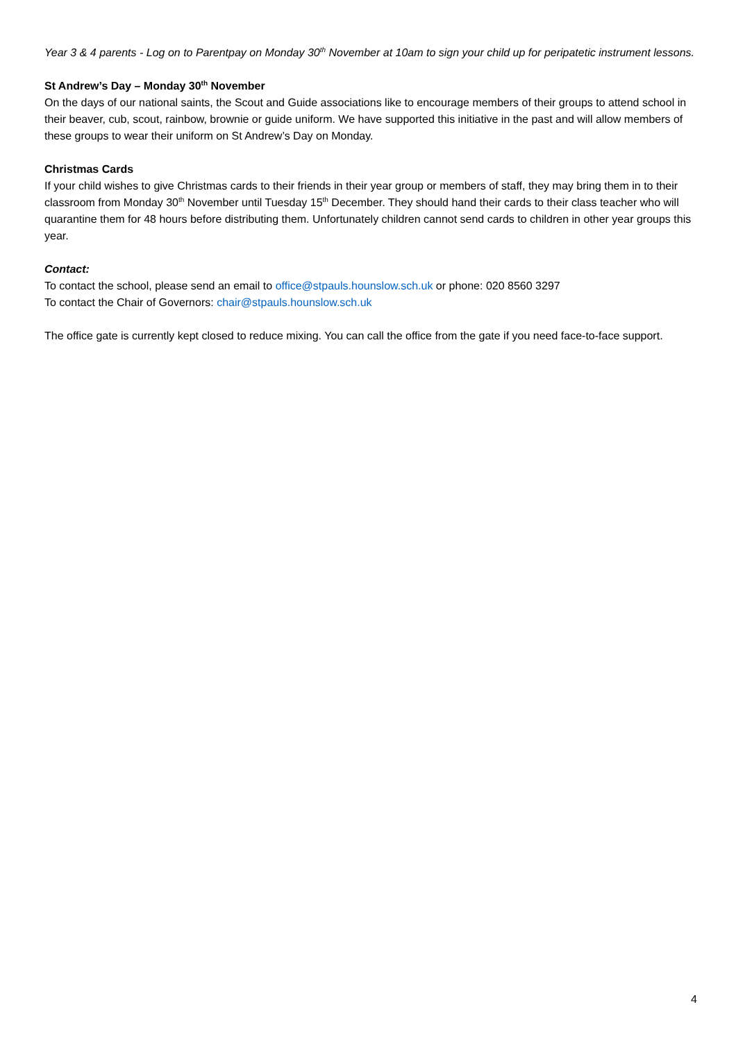Year 3 & 4 parents - Log on to Parentpay on Monday 30<sup>th</sup> November at 10am to sign your child up for peripatetic instrument lessons.
St Andrew’s Day – Monday 30<sup>th</sup> November
On the days of our national saints, the Scout and Guide associations like to encourage members of their groups to attend school in their beaver, cub, scout, rainbow, brownie or guide uniform. We have supported this initiative in the past and will allow members of these groups to wear their uniform on St Andrew’s Day on Monday.
Christmas Cards
If your child wishes to give Christmas cards to their friends in their year group or members of staff, they may bring them in to their classroom from Monday 30<sup>th</sup> November until Tuesday 15<sup>th</sup> December. They should hand their cards to their class teacher who will quarantine them for 48 hours before distributing them. Unfortunately children cannot send cards to children in other year groups this year.
Contact:
To contact the school, please send an email to office@stpauls.hounslow.sch.uk or phone: 020 8560 3297
To contact the Chair of Governors: chair@stpauls.hounslow.sch.uk
The office gate is currently kept closed to reduce mixing. You can call the office from the gate if you need face-to-face support.
4